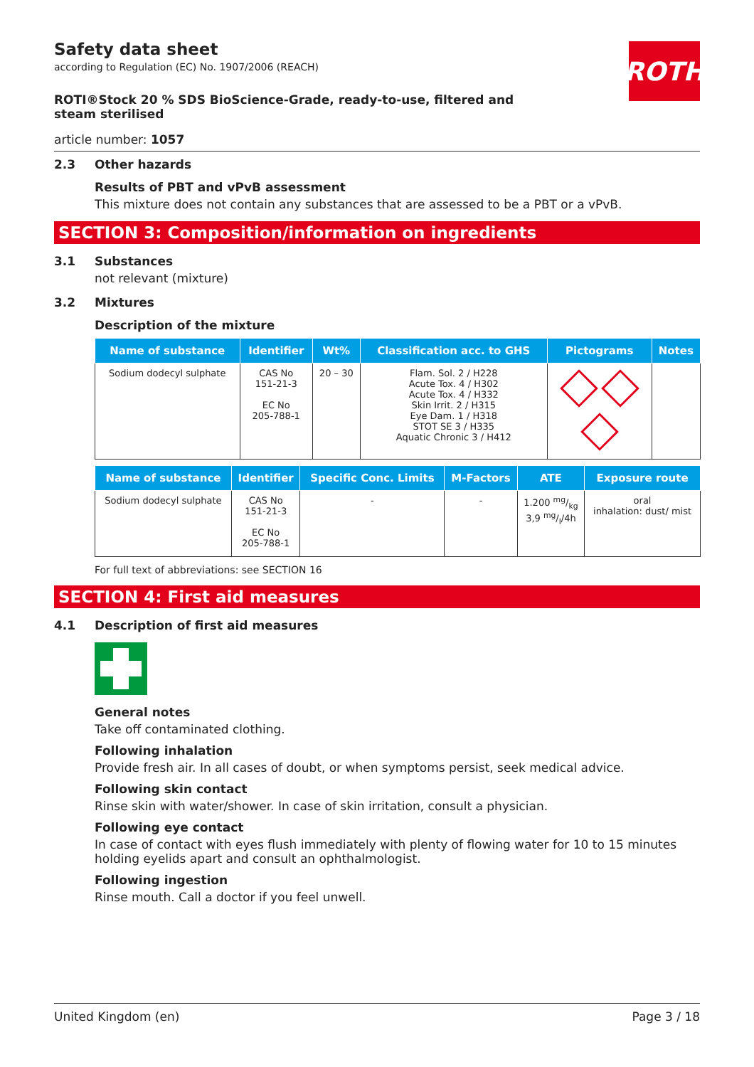ROTH
Safety data sheet
according to Regulation (EC) No. 1907/2006 (REACH)
ROTI®Stock 20 % SDS BioScience-Grade, ready-to-use, filtered and steam sterilised
article number: 1057
2.3 Other hazards
Results of PBT and vPvB assessment
This mixture does not contain any substances that are assessed to be a PBT or a vPvB.
SECTION 3: Composition/information on ingredients
3.1 Substances
not relevant (mixture)
3.2 Mixtures
Description of the mixture
| Name of sub­stance | Identifier | Wt% | Classification acc. to GHS | Pictograms | Notes |
| --- | --- | --- | --- | --- | --- |
| Sodium dodecyl sulph­ate | CAS No 151-21-3 EC No 205-788-1 | 20 – 30 | Flam. Sol. 2 / H228 Acute Tox. 4 / H302 Acute Tox. 4 / H332 Skin Irrit. 2 / H315 Eye Dam. 1 / H318 STOT SE 3 / H335 Aquatic Chronic 3 / H412 | | |
| Name of sub­stance | Identifier | Specific Conc. Limits | M-Factors | ATE | Exposure route |
| --- | --- | --- | --- | --- | --- |
| Sodium dodecyl sulphate | CAS No 151-21-3 EC No 205-788-1 | - | - | 1.200 mg/kg 3,9 mg/l/4h | oral inhalation: dust/ mist |
For full text of abbreviations: see SECTION 16
SECTION 4: First aid measures
4.1 Description of first aid measures
General notes
Take off contaminated clothing.
Following inhalation
Provide fresh air. In all cases of doubt, or when symptoms persist, seek medical advice.
Following skin contact
Rinse skin with water/shower. In case of skin irritation, consult a physician.
Following eye contact
In case of contact with eyes flush immediately with plenty of flowing water for 10 to 15 minutes hold­ing eyelids apart and consult an ophthalmologist.
Following ingestion
Rinse mouth. Call a doctor if you feel unwell.
United Kingdom (en) Page 3 / 18